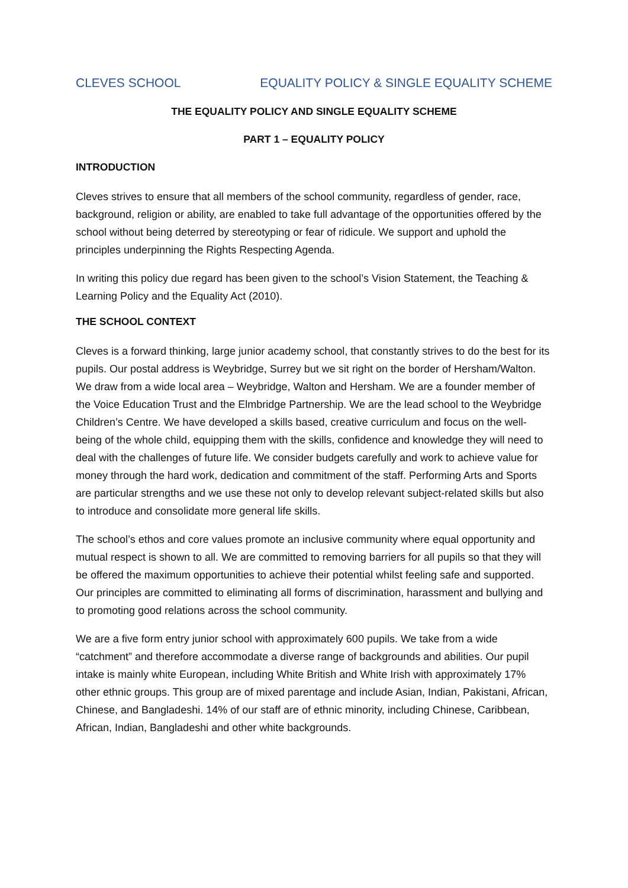CLEVES SCHOOL EQUALITY POLICY & SINGLE EQUALITY SCHEME
THE EQUALITY POLICY AND SINGLE EQUALITY SCHEME
PART 1 – EQUALITY POLICY
INTRODUCTION
Cleves strives to ensure that all members of the school community, regardless of gender, race, background, religion or ability, are enabled to take full advantage of the opportunities offered by the school without being deterred by stereotyping or fear of ridicule. We support and uphold the principles underpinning the Rights Respecting Agenda.
In writing this policy due regard has been given to the school’s Vision Statement, the Teaching & Learning Policy and the Equality Act (2010).
THE SCHOOL CONTEXT
Cleves is a forward thinking, large junior academy school, that constantly strives to do the best for its pupils. Our postal address is Weybridge, Surrey but we sit right on the border of Hersham/Walton. We draw from a wide local area – Weybridge, Walton and Hersham. We are a founder member of the Voice Education Trust and the Elmbridge Partnership. We are the lead school to the Weybridge Children’s Centre. We have developed a skills based, creative curriculum and focus on the well-being of the whole child, equipping them with the skills, confidence and knowledge they will need to deal with the challenges of future life. We consider budgets carefully and work to achieve value for money through the hard work, dedication and commitment of the staff. Performing Arts and Sports are particular strengths and we use these not only to develop relevant subject-related skills but also to introduce and consolidate more general life skills.
The school’s ethos and core values promote an inclusive community where equal opportunity and mutual respect is shown to all. We are committed to removing barriers for all pupils so that they will be offered the maximum opportunities to achieve their potential whilst feeling safe and supported. Our principles are committed to eliminating all forms of discrimination, harassment and bullying and to promoting good relations across the school community.
We are a five form entry junior school with approximately 600 pupils. We take from a wide “catchment” and therefore accommodate a diverse range of backgrounds and abilities. Our pupil intake is mainly white European, including White British and White Irish with approximately 17% other ethnic groups. This group are of mixed parentage and include Asian, Indian, Pakistani, African, Chinese, and Bangladeshi. 14% of our staff are of ethnic minority, including Chinese, Caribbean, African, Indian, Bangladeshi and other white backgrounds.